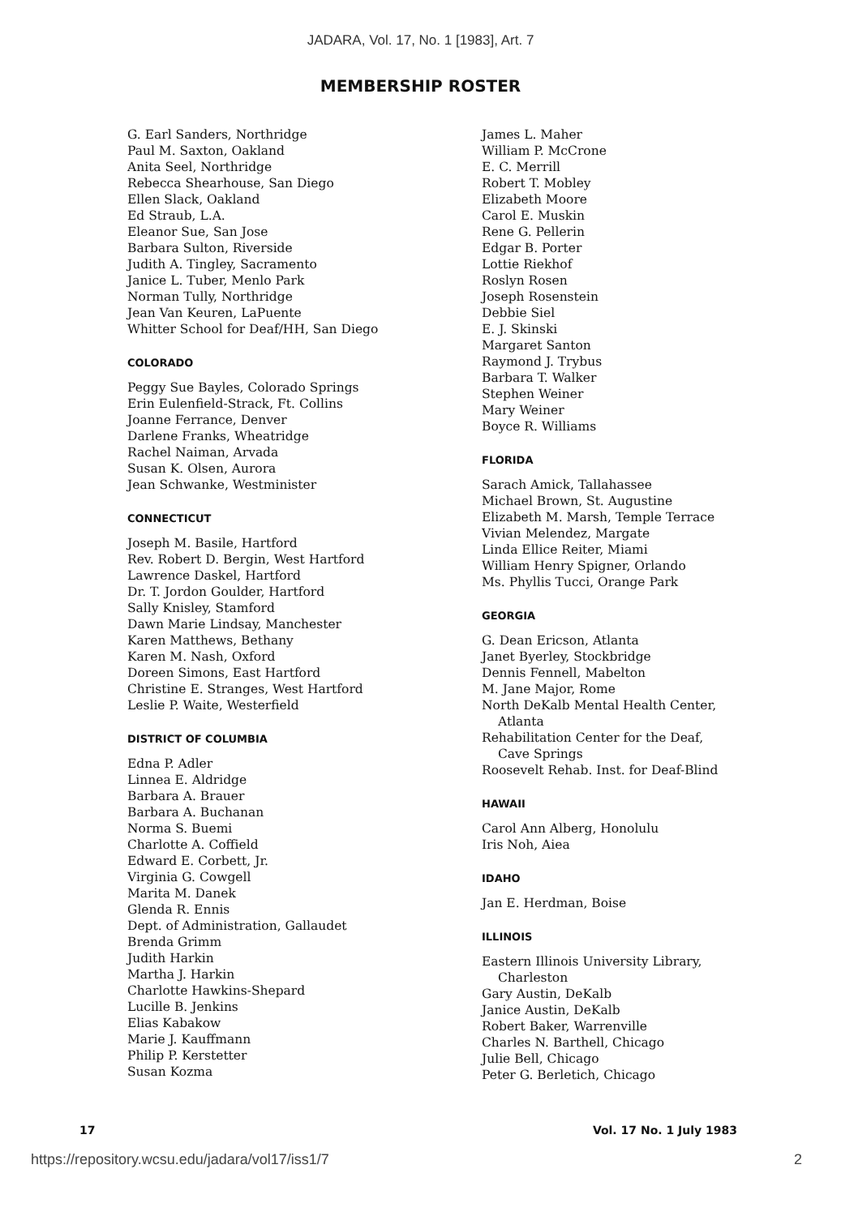JADARA, Vol. 17, No. 1 [1983], Art. 7
MEMBERSHIP ROSTER
G. Earl Sanders, Northridge
Paul M. Saxton, Oakland
Anita Seel, Northridge
Rebecca Shearhouse, San Diego
Ellen Slack, Oakland
Ed Straub, L.A.
Eleanor Sue, San Jose
Barbara Sulton, Riverside
Judith A. Tingley, Sacramento
Janice L. Tuber, Menlo Park
Norman Tully, Northridge
Jean Van Keuren, LaPuente
Whitter School for Deaf/HH, San Diego
COLORADO
Peggy Sue Bayles, Colorado Springs
Erin Eulenfield-Strack, Ft. Collins
Joanne Ferrance, Denver
Darlene Franks, Wheatridge
Rachel Naiman, Arvada
Susan K. Olsen, Aurora
Jean Schwanke, Westminister
CONNECTICUT
Joseph M. Basile, Hartford
Rev. Robert D. Bergin, West Hartford
Lawrence Daskel, Hartford
Dr. T. Jordon Goulder, Hartford
Sally Knisley, Stamford
Dawn Marie Lindsay, Manchester
Karen Matthews, Bethany
Karen M. Nash, Oxford
Doreen Simons, East Hartford
Christine E. Stranges, West Hartford
Leslie P. Waite, Westerfield
DISTRICT OF COLUMBIA
Edna P. Adler
Linnea E. Aldridge
Barbara A. Brauer
Barbara A. Buchanan
Norma S. Buemi
Charlotte A. Coffield
Edward E. Corbett, Jr.
Virginia G. Cowgell
Marita M. Danek
Glenda R. Ennis
Dept. of Administration, Gallaudet
Brenda Grimm
Judith Harkin
Martha J. Harkin
Charlotte Hawkins-Shepard
Lucille B. Jenkins
Elias Kabakow
Marie J. Kauffmann
Philip P. Kerstetter
Susan Kozma
James L. Maher
William P. McCrone
E. C. Merrill
Robert T. Mobley
Elizabeth Moore
Carol E. Muskin
Rene G. Pellerin
Edgar B. Porter
Lottie Riekhof
Roslyn Rosen
Joseph Rosenstein
Debbie Siel
E. J. Skinski
Margaret Santon
Raymond J. Trybus
Barbara T. Walker
Stephen Weiner
Mary Weiner
Boyce R. Williams
FLORIDA
Sarach Amick, Tallahassee
Michael Brown, St. Augustine
Elizabeth M. Marsh, Temple Terrace
Vivian Melendez, Margate
Linda Ellice Reiter, Miami
William Henry Spigner, Orlando
Ms. Phyllis Tucci, Orange Park
GEORGIA
G. Dean Ericson, Atlanta
Janet Byerley, Stockbridge
Dennis Fennell, Mabelton
M. Jane Major, Rome
North DeKalb Mental Health Center,
Atlanta
Rehabilitation Center for the Deaf,
Cave Springs
Roosevelt Rehab. Inst. for Deaf-Blind
HAWAII
Carol Ann Alberg, Honolulu
Iris Noh, Aiea
IDAHO
Jan E. Herdman, Boise
ILLINOIS
Eastern Illinois University Library,
Charleston
Gary Austin, DeKalb
Janice Austin, DeKalb
Robert Baker, Warrenville
Charles N. Barthell, Chicago
Julie Bell, Chicago
Peter G. Berletich, Chicago
17 Vol. 17 No. 1 July 1983
https://repository.wcsu.edu/jadara/vol17/iss1/7 2